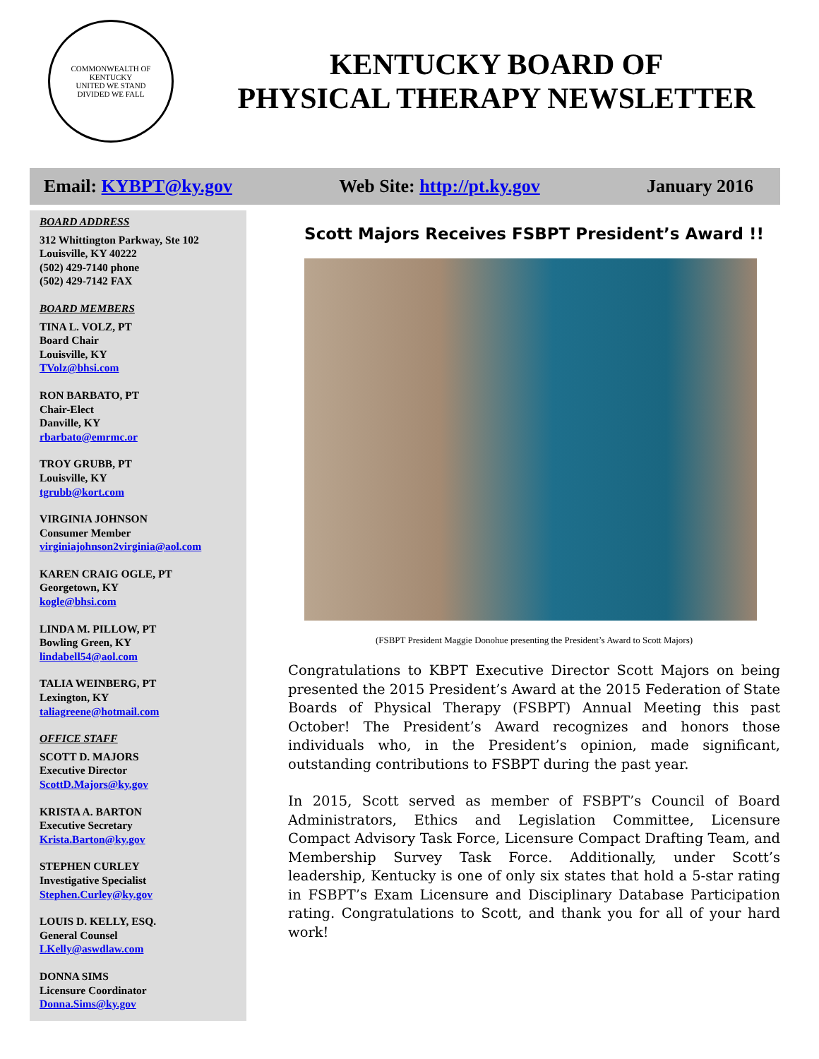COMMONWEALTH OF KENTUCKY
UNITED WE STAND
DIVIDED WE FALL
KENTUCKY BOARD OF
PHYSICAL THERAPY NEWSLETTER
Email: KYBPT@ky.gov Web Site: http://pt.ky.gov January 2016
BOARD ADDRESS
312 Whittington Parkway, Ste 102
Louisville, KY 40222
(502) 429-7140 phone
(502) 429-7142 FAX
BOARD MEMBERS
TINA L. VOLZ, PT
Board Chair
Louisville, KY
TVolz@bhsi.com
RON BARBATO, PT
Chair-Elect
Danville, KY
rbarbato@emrmc.or
TROY GRUBB, PT
Louisville, KY
tgrubb@kort.com
VIRGINIA JOHNSON
Consumer Member
virginiajohnson2virginia@aol.com
KAREN CRAIG OGLE, PT
Georgetown, KY
kogle@bhsi.com
LINDA M. PILLOW, PT
Bowling Green, KY
lindabell54@aol.com
TALIA WEINBERG, PT
Lexington, KY
taliagreene@hotmail.com
OFFICE STAFF
SCOTT D. MAJORS
Executive Director
ScottD.Majors@ky.gov
KRISTA A. BARTON
Executive Secretary
Krista.Barton@ky.gov
STEPHEN CURLEY
Investigative Specialist
Stephen.Curley@ky.gov
LOUIS D. KELLY, ESQ.
General Counsel
LKelly@aswdlaw.com
DONNA SIMS
Licensure Coordinator
Donna.Sims@ky.gov
Scott Majors Receives FSBPT President’s Award !!
(FSBPT President Maggie Donohue presenting the President’s Award to Scott Majors)
Congratulations to KBPT Executive Director Scott Majors on being presented the 2015 President’s Award at the 2015 Federation of State Boards of Physical Therapy (FSBPT) Annual Meeting this past October! The President’s Award recognizes and honors those individuals who, in the President’s opinion, made significant, outstanding contributions to FSBPT during the past year.
In 2015, Scott served as member of FSBPT’s Council of Board Administrators, Ethics and Legislation Committee, Licensure Compact Advisory Task Force, Licensure Compact Drafting Team, and Membership Survey Task Force. Additionally, under Scott’s leadership, Kentucky is one of only six states that hold a 5-star rating in FSBPT’s Exam Licensure and Disciplinary Database Participation rating. Congratulations to Scott, and thank you for all of your hard work!